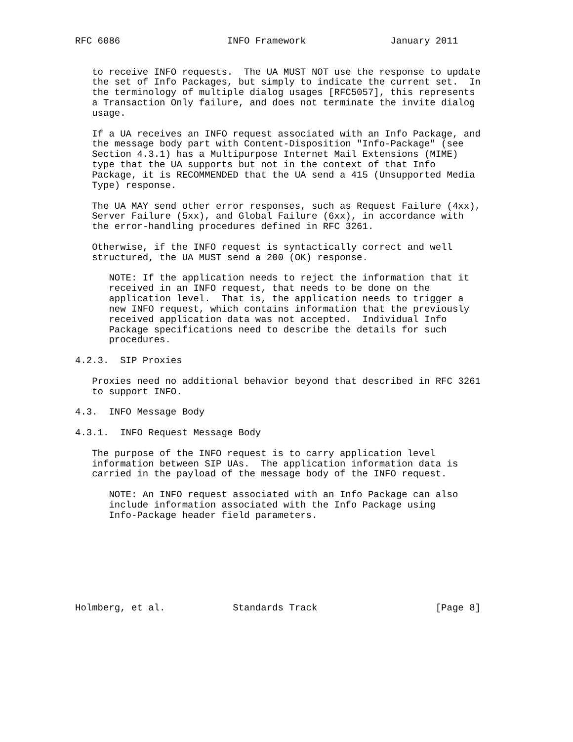RFC 6086                   INFO Framework               January 2011


   to receive INFO requests.  The UA MUST NOT use the response to update
   the set of Info Packages, but simply to indicate the current set.  In
   the terminology of multiple dialog usages [RFC5057], this represents
   a Transaction Only failure, and does not terminate the invite dialog
   usage.

   If a UA receives an INFO request associated with an Info Package, and
   the message body part with Content-Disposition "Info-Package" (see
   Section 4.3.1) has a Multipurpose Internet Mail Extensions (MIME)
   type that the UA supports but not in the context of that Info
   Package, it is RECOMMENDED that the UA send a 415 (Unsupported Media
   Type) response.

   The UA MAY send other error responses, such as Request Failure (4xx),
   Server Failure (5xx), and Global Failure (6xx), in accordance with
   the error-handling procedures defined in RFC 3261.

   Otherwise, if the INFO request is syntactically correct and well
   structured, the UA MUST send a 200 (OK) response.

      NOTE: If the application needs to reject the information that it
      received in an INFO request, that needs to be done on the
      application level.  That is, the application needs to trigger a
      new INFO request, which contains information that the previously
      received application data was not accepted.  Individual Info
      Package specifications need to describe the details for such
      procedures.

4.2.3.  SIP Proxies

   Proxies need no additional behavior beyond that described in RFC 3261
   to support INFO.

4.3.  INFO Message Body

4.3.1.  INFO Request Message Body

   The purpose of the INFO request is to carry application level
   information between SIP UAs.  The application information data is
   carried in the payload of the message body of the INFO request.

      NOTE: An INFO request associated with an Info Package can also
      include information associated with the Info Package using
      Info-Package header field parameters.








Holmberg, et al.            Standards Track                     [Page 8]